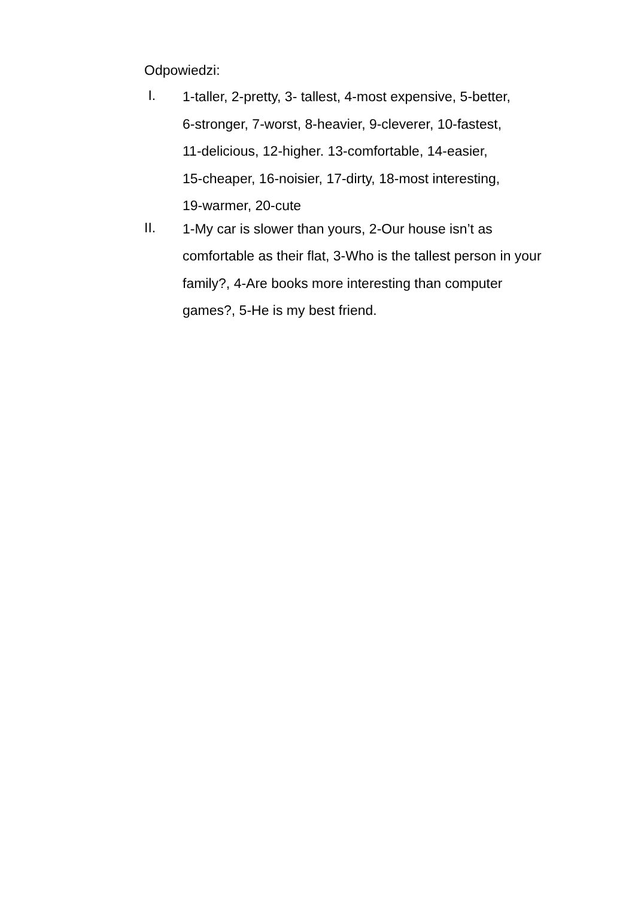Odpowiedzi:
I.
1-taller, 2-pretty, 3- tallest, 4-most expensive, 5-better,
6-stronger, 7-worst, 8-heavier, 9-cleverer, 10-fastest,
11-delicious, 12-higher. 13-comfortable, 14-easier,
15-cheaper, 16-noisier, 17-dirty, 18-most interesting,
19-warmer, 20-cute
II.
1-My car is slower than yours, 2-Our house isn’t as
comfortable as their flat, 3-Who is the tallest person in your
family?, 4-Are books more interesting than computer
games?, 5-He is my best friend.